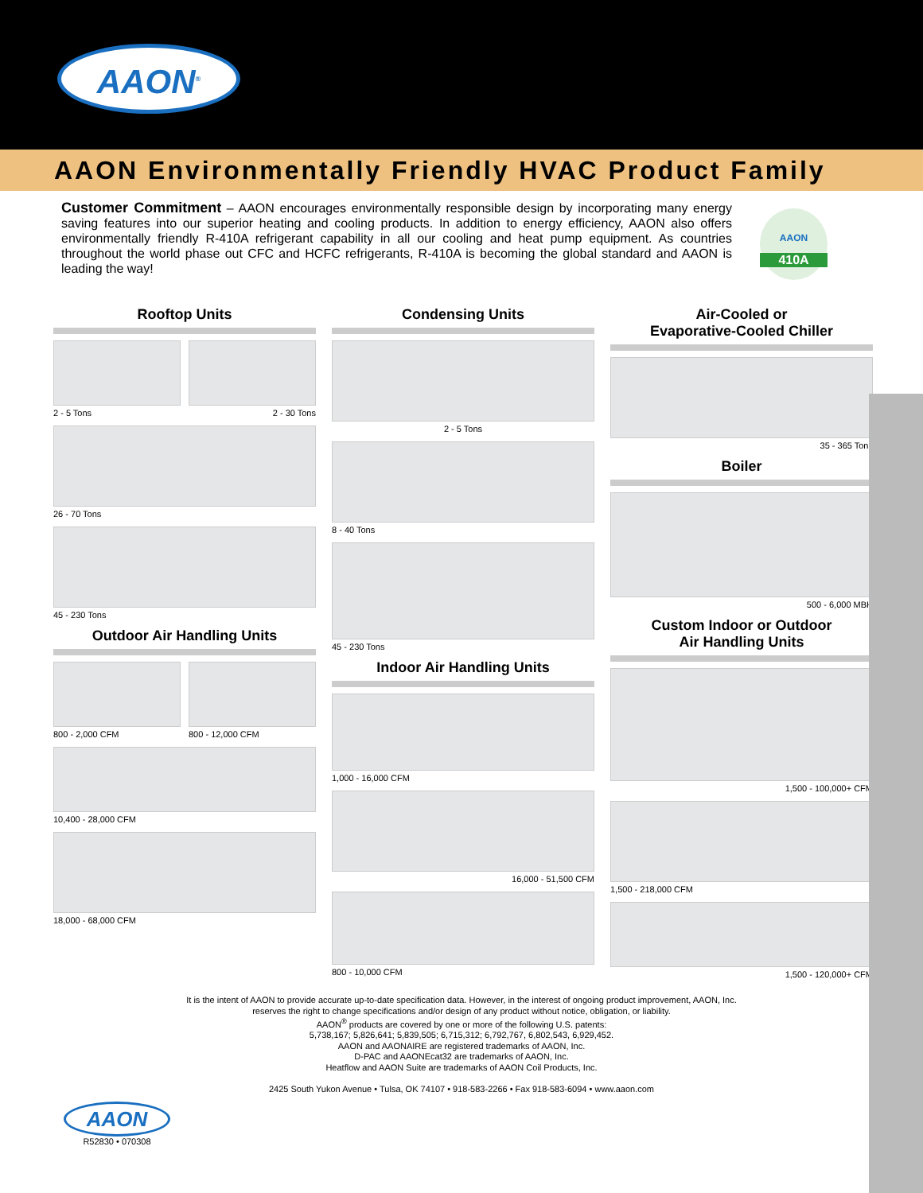AAON<sup>®</sup>
AAON Environmentally Friendly HVAC Product Family
Customer Commitment – AAON encourages environmentally responsible design by incorporating many energy saving features into our superior heating and cooling products. In addition to energy efficiency, AAON also offers environmentally friendly R-410A refrigerant capability in all our cooling and heat pump equipment. As countries throughout the world phase out CFC and HCFC refrigerants, R-410A is becoming the global standard and AAON is leading the way!
AAON
410A
Rooftop Units
2 - 5 Tons 2 - 30 Tons
26 - 70 Tons
45 - 230 Tons
Outdoor Air Handling Units
800 - 2,000 CFM 800 - 12,000 CFM
10,400 - 28,000 CFM
18,000 - 68,000 CFM
Condensing Units
2 - 5 Tons
8 - 40 Tons
45 - 230 Tons
Indoor Air Handling Units
1,000 - 16,000 CFM
16,000 - 51,500 CFM
800 - 10,000 CFM
Air-Cooled or
Evaporative-Cooled Chiller
35 - 365 Tons
Boiler
500 - 6,000 MBH
Custom Indoor or Outdoor
Air Handling Units
1,500 - 100,000+ CFM
1,500 - 218,000 CFM
1,500 - 120,000+ CFM
It is the intent of AAON to provide accurate up-to-date specification data. However, in the interest of ongoing product improvement, AAON, Inc.
reserves the right to change specifications and/or design of any product without notice, obligation, or liability.
AAON<sup>®</sup> products are covered by one or more of the following U.S. patents:
5,738,167; 5,826,641; 5,839,505; 6,715,312; 6,792,767, 6,802,543, 6,929,452.
AAON and AAONAIRE are registered trademarks of AAON, Inc.
D-PAC and AAONEcat32 are trademarks of AAON, Inc.
Heatflow and AAON Suite are trademarks of AAON Coil Products, Inc.
2425 South Yukon Avenue • Tulsa, OK 74107 • 918-583-2266 • Fax 918-583-6094 • www.aaon.com
AAON
R52830 • 070308